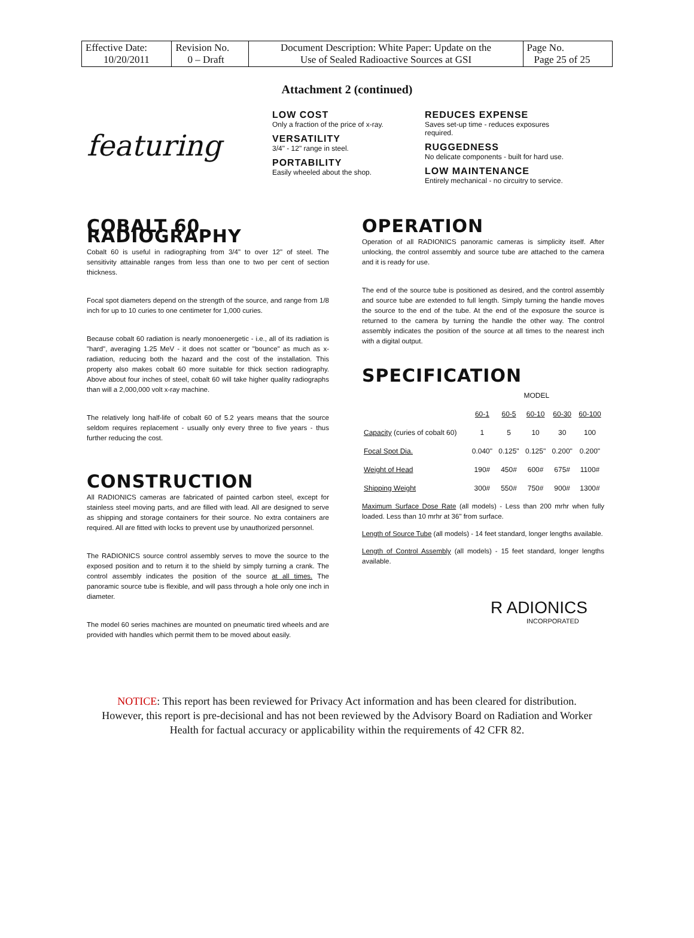| Effective Date: 10/20/2011 | Revision No. 0 – Draft | Document Description: White Paper: Update on the Use of Sealed Radioactive Sources at GSI | Page No. Page 25 of 25 |
Attachment 2 (continued)
featuring
LOW COST
Only a fraction of the price of x-ray.
VERSATILITY
3/4" - 12" range in steel.
PORTABILITY
Easily wheeled about the shop.
REDUCES EXPENSE
Saves set-up time - reduces exposures required.
RUGGEDNESS
No delicate components - built for hard use.
LOW MAINTENANCE
Entirely mechanical - no circuitry to service.
COBALT 60 RADIOGRAPHY
Cobalt 60 is useful in radiographing from 3/4" to over 12" of steel. The sensitivity attainable ranges from less than one to two per cent of section thickness.
Focal spot diameters depend on the strength of the source, and range from 1/8 inch for up to 10 curies to one centimeter for 1,000 curies.
Because cobalt 60 radiation is nearly monoenergetic - i.e., all of its radiation is "hard", averaging 1.25 MeV - it does not scatter or "bounce" as much as x-radiation, reducing both the hazard and the cost of the installation. This property also makes cobalt 60 more suitable for thick section radiography. Above about four inches of steel, cobalt 60 will take higher quality radiographs than will a 2,000,000 volt x-ray machine.
The relatively long half-life of cobalt 60 of 5.2 years means that the source seldom requires replacement - usually only every three to five years - thus further reducing the cost.
CONSTRUCTION
All RADIONICS cameras are fabricated of painted carbon steel, except for stainless steel moving parts, and are filled with lead. All are designed to serve as shipping and storage containers for their source. No extra containers are required. All are fitted with locks to prevent use by unauthorized personnel.
The RADIONICS source control assembly serves to move the source to the exposed position and to return it to the shield by simply turning a crank. The control assembly indicates the position of the source at all times. The panoramic source tube is flexible, and will pass through a hole only one inch in diameter.
The model 60 series machines are mounted on pneumatic tired wheels and are provided with handles which permit them to be moved about easily.
OPERATION
Operation of all RADIONICS panoramic cameras is simplicity itself. After unlocking, the control assembly and source tube are attached to the camera and it is ready for use.
The end of the source tube is positioned as desired, and the control assembly and source tube are extended to full length. Simply turning the handle moves the source to the end of the tube. At the end of the exposure the source is returned to the camera by turning the handle the other way. The control assembly indicates the position of the source at all times to the nearest inch with a digital output.
SPECIFICATION
| | MODEL | | | | |
| --- | --- | --- | --- | --- | --- |
| | 60-1 | 60-5 | 60-10 | 60-30 | 60-100 |
| Capacity (curies of cobalt 60) | 1 | 5 | 10 | 30 | 100 |
| Focal Spot Dia. | 0.040" | 0.125" | 0.125" | 0.200" | 0.200" |
| Weight of Head | 190# | 450# | 600# | 675# | 1100# |
| Shipping Weight | 300# | 550# | 750# | 900# | 1300# |
Maximum Surface Dose Rate (all models) - Less than 200 mrhr when fully loaded. Less than 10 mrhr at 36" from surface.
Length of Source Tube (all models) - 14 feet standard, longer lengths available.
Length of Control Assembly (all models) - 15 feet standard, longer lengths available.
R ADIONICS
INCORPORATED
NOTICE: This report has been reviewed for Privacy Act information and has been cleared for distribution.
However, this report is pre-decisional and has not been reviewed by the Advisory Board on Radiation and Worker
Health for factual accuracy or applicability within the requirements of 42 CFR 82.